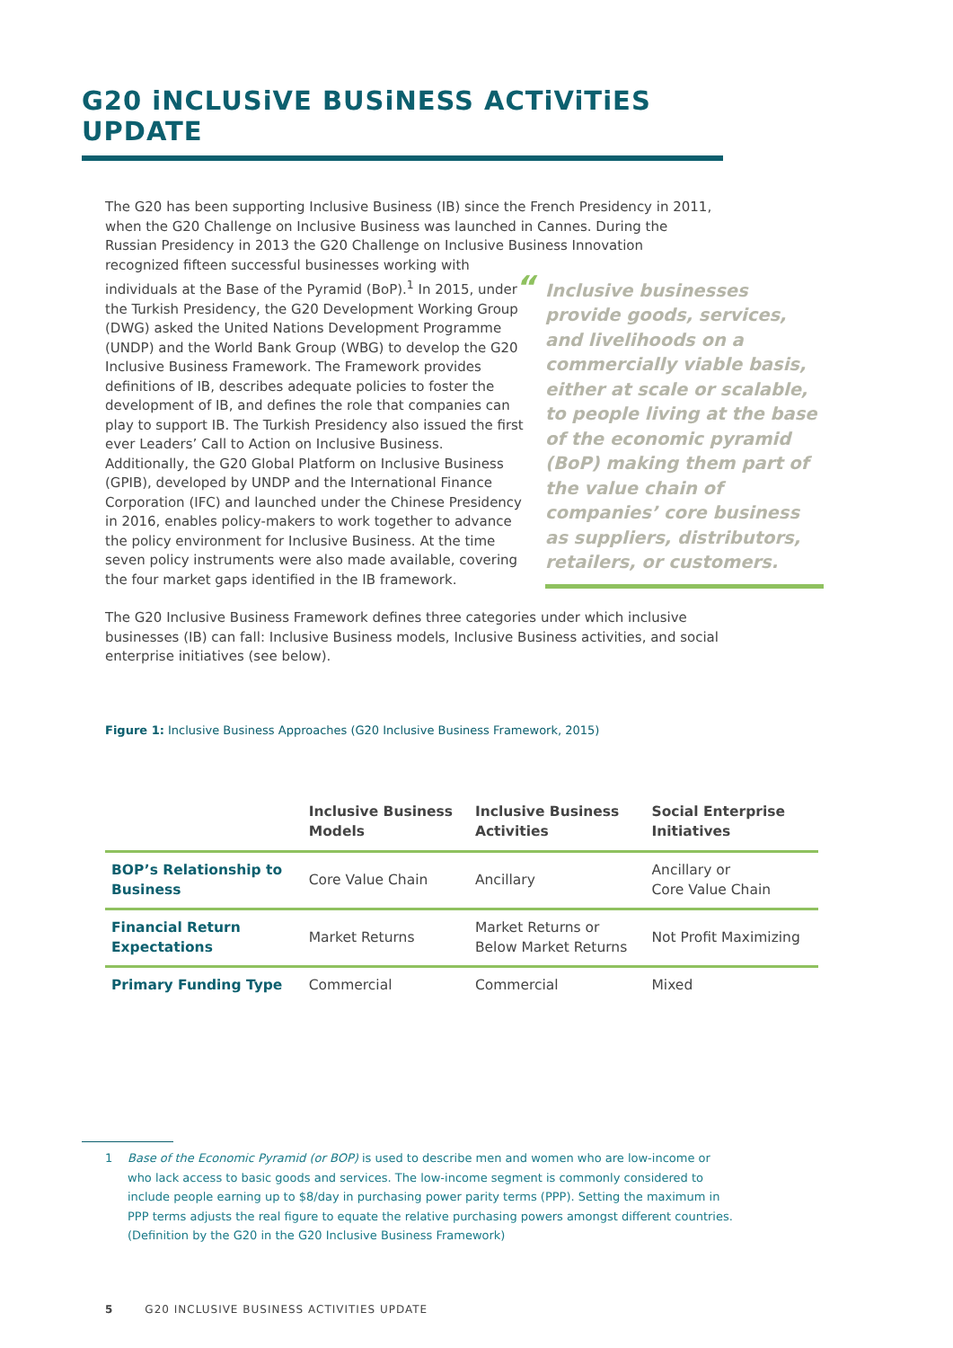G20 iNCLUSiVE BUSiNESS ACTiViTiES UPDATE
The G20 has been supporting Inclusive Business (IB) since the French Presidency in 2011, when the G20 Challenge on Inclusive Business was launched in Cannes. During the Russian Presidency in 2013 the G20 Challenge on Inclusive Business Innovation recognized fifteen “Inclusive businesses provide goods, services, and livelihoods on a commercially viable basis, either at scale or scalable, to people living at the base of the economic pyramid (BoP) making them part of the value chain of companies’ core business as suppliers, distributors, retailers, or customers. successful businesses working with individuals at the Base of the Pyramid (BoP).<sup>1</sup> In 2015, under the Turkish Presidency, the G20 Development Working Group (DWG) asked the United Nations Development Programme (UNDP) and the World Bank Group (WBG) to develop the G20 Inclusive Business Framework. The Framework provides definitions of IB, describes adequate policies to foster the development of IB, and defines the role that companies can play to support IB. The Turkish Presidency also issued the first ever Leaders’ Call to Action on Inclusive Business. Additionally, the G20 Global Platform on Inclusive Business (GPIB), developed by UNDP and the International Finance Corporation (IFC) and launched under the Chinese Presidency in 2016, enables policy-makers to work together to advance the policy environment for Inclusive Business. At the time seven policy instruments were also made available, covering the four market gaps identified in the IB framework.
The G20 Inclusive Business Framework defines three categories under which inclusive businesses (IB) can fall: Inclusive Business models, Inclusive Business activities, and social enterprise initiatives (see below).
Figure 1: Inclusive Business Approaches (G20 Inclusive Business Framework, 2015)
| | Inclusive Business Models | Inclusive Business Activities | Social Enterprise Initiatives |
| --- | --- | --- | --- |
| BOP’s Relationship to Business | Core Value Chain | Ancillary | Ancillary or Core Value Chain |
| Financial Return Expectations | Market Returns | Market Returns or Below Market Returns | Not Profit Maximizing |
| Primary Funding Type | Commercial | Commercial | Mixed |
1 Base of the Economic Pyramid (or BOP) is used to describe men and women who are low-income or who lack access to basic goods and services. The low-income segment is commonly considered to include people earning up to $8/day in purchasing power parity terms (PPP). Setting the maximum in PPP terms adjusts the real figure to equate the relative purchasing powers amongst different countries. (Definition by the G20 in the G20 Inclusive Business Framework)
5 G20 INCLUSIVE BUSINESS ACTIVITIES UPDATE